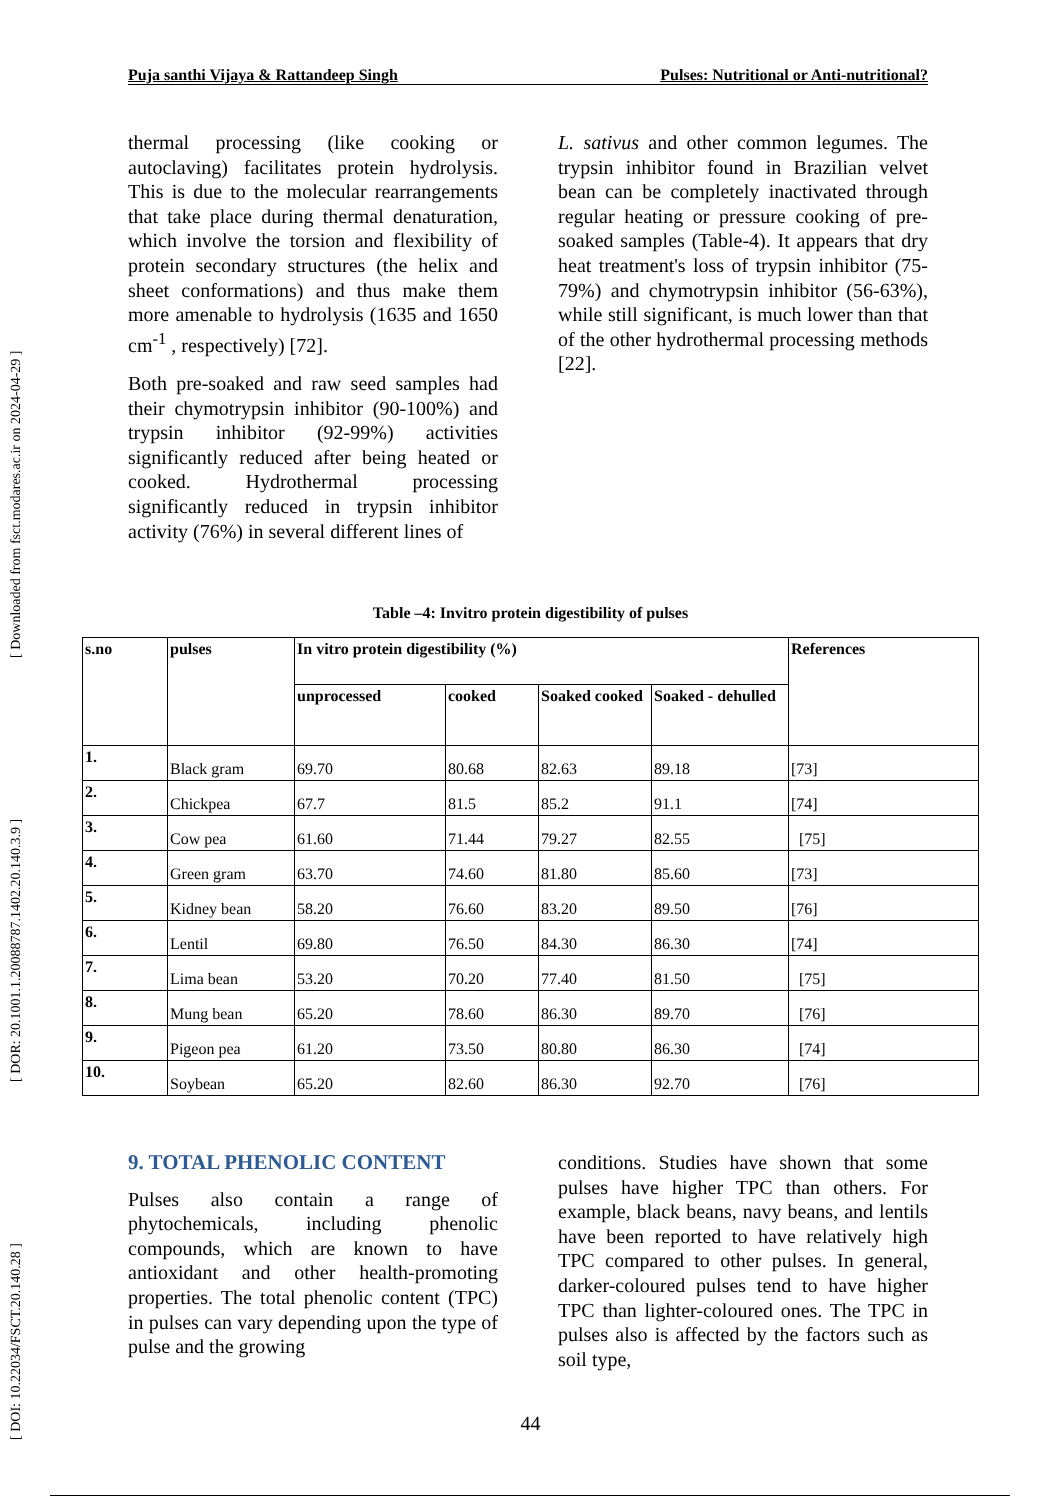Puja santhi Vijaya & Rattandeep Singh Pulses: Nutritional or Anti-nutritional?
[ DOI: 10.22034/FSCT.20.140.28 ] [ DOR: 20.1001.1.20088787.1402.20.140.3.9 ] [ Downloaded from fsct.modares.ac.ir on 2024-04-29 ]
thermal processing (like cooking or autoclaving) facilitates protein hydrolysis. This is due to the molecular rearrangements that take place during thermal denaturation, which involve the torsion and flexibility of protein secondary structures (the helix and sheet conformations) and thus make them more amenable to hydrolysis (1635 and 1650 cm<sup>-1</sup> , respectively) [72].
Both pre-soaked and raw seed samples had their chymotrypsin inhibitor (90-100%) and trypsin inhibitor (92-99%) activities significantly reduced after being heated or cooked. Hydrothermal processing significantly reduced in trypsin inhibitor activity (76%) in several different lines of
L. sativus and other common legumes. The trypsin inhibitor found in Brazilian velvet bean can be completely inactivated through regular heating or pressure cooking of pre-soaked samples (Table-4). It appears that dry heat treatment's loss of trypsin inhibitor (75-79%) and chymotrypsin inhibitor (56-63%), while still significant, is much lower than that of the other hydrothermal processing methods [22].
Table –4: Invitro protein digestibility of pulses
| s.no | pulses | In vitro protein digestibility (%) | | | | References |
| --- | --- | --- | --- | --- | --- | --- |
| | | unprocessed | cooked | Soaked cooked | Soaked - dehulled | |
| 1. | Black gram | 69.70 | 80.68 | 82.63 | 89.18 | [73] |
| 2. | Chickpea | 67.7 | 81.5 | 85.2 | 91.1 | [74] |
| 3. | Cow pea | 61.60 | 71.44 | 79.27 | 82.55 | [75] |
| 4. | Green gram | 63.70 | 74.60 | 81.80 | 85.60 | [73] |
| 5. | Kidney bean | 58.20 | 76.60 | 83.20 | 89.50 | [76] |
| 6. | Lentil | 69.80 | 76.50 | 84.30 | 86.30 | [74] |
| 7. | Lima bean | 53.20 | 70.20 | 77.40 | 81.50 | [75] |
| 8. | Mung bean | 65.20 | 78.60 | 86.30 | 89.70 | [76] |
| 9. | Pigeon pea | 61.20 | 73.50 | 80.80 | 86.30 | [74] |
| 10. | Soybean | 65.20 | 82.60 | 86.30 | 92.70 | [76] |
9. TOTAL PHENOLIC CONTENT
Pulses also contain a range of phytochemicals, including phenolic compounds, which are known to have antioxidant and other health-promoting properties. The total phenolic content (TPC) in pulses can vary depending upon the type of pulse and the growing
conditions. Studies have shown that some pulses have higher TPC than others. For example, black beans, navy beans, and lentils have been reported to have relatively high TPC compared to other pulses. In general, darker-coloured pulses tend to have higher TPC than lighter-coloured ones. The TPC in pulses also is affected by the factors such as soil type,
44